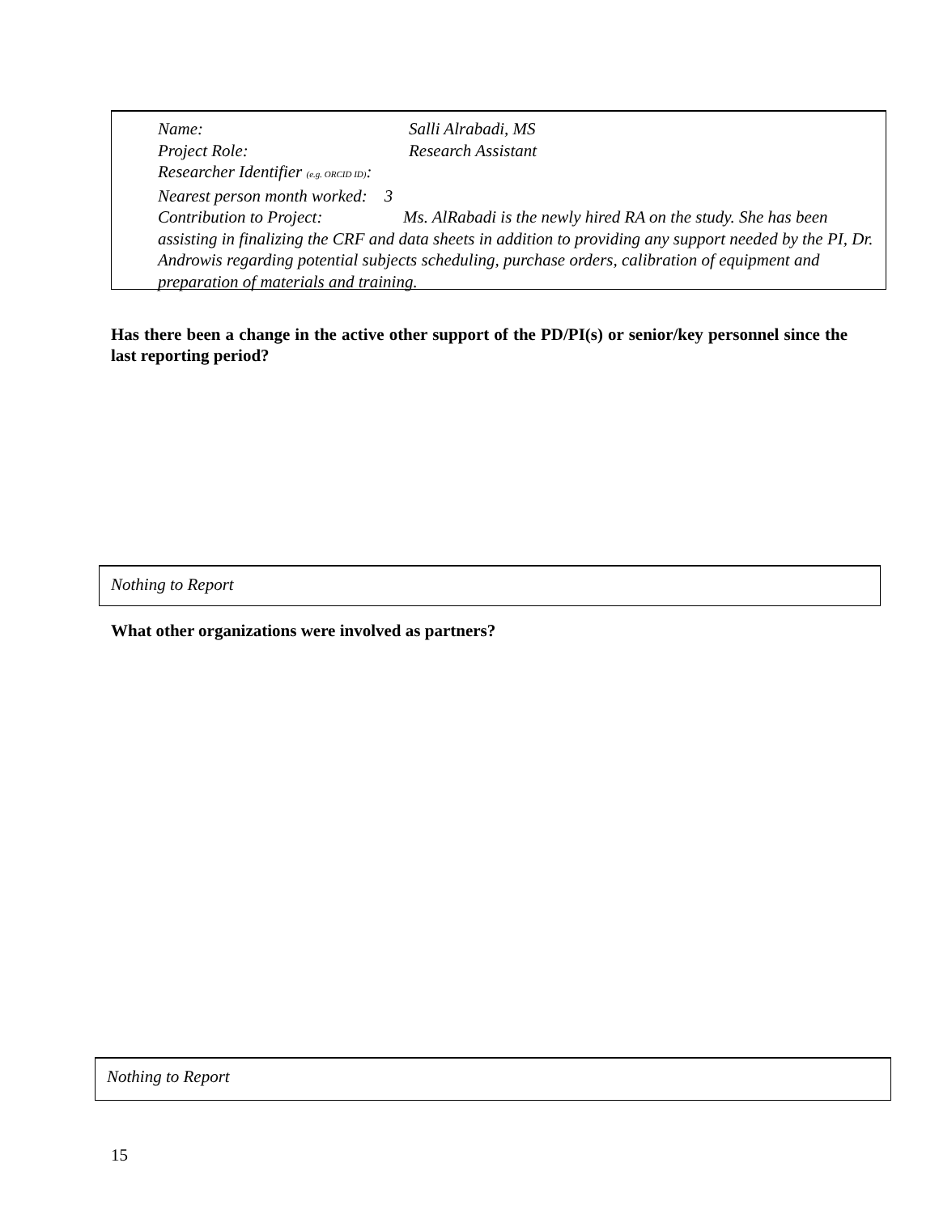Name: Salli Alrabadi, MS
Project Role: Research Assistant
Researcher Identifier (e.g. ORCID ID):
Nearest person month worked: 3
Contribution to Project: Ms. AlRabadi is the newly hired RA on the study. She has been assisting in finalizing the CRF and data sheets in addition to providing any support needed by the PI, Dr. Androwis regarding potential subjects scheduling, purchase orders, calibration of equipment and preparation of materials and training.
Has there been a change in the active other support of the PD/PI(s) or senior/key personnel since the last reporting period?
Nothing to Report
What other organizations were involved as partners?
Nothing to Report
15